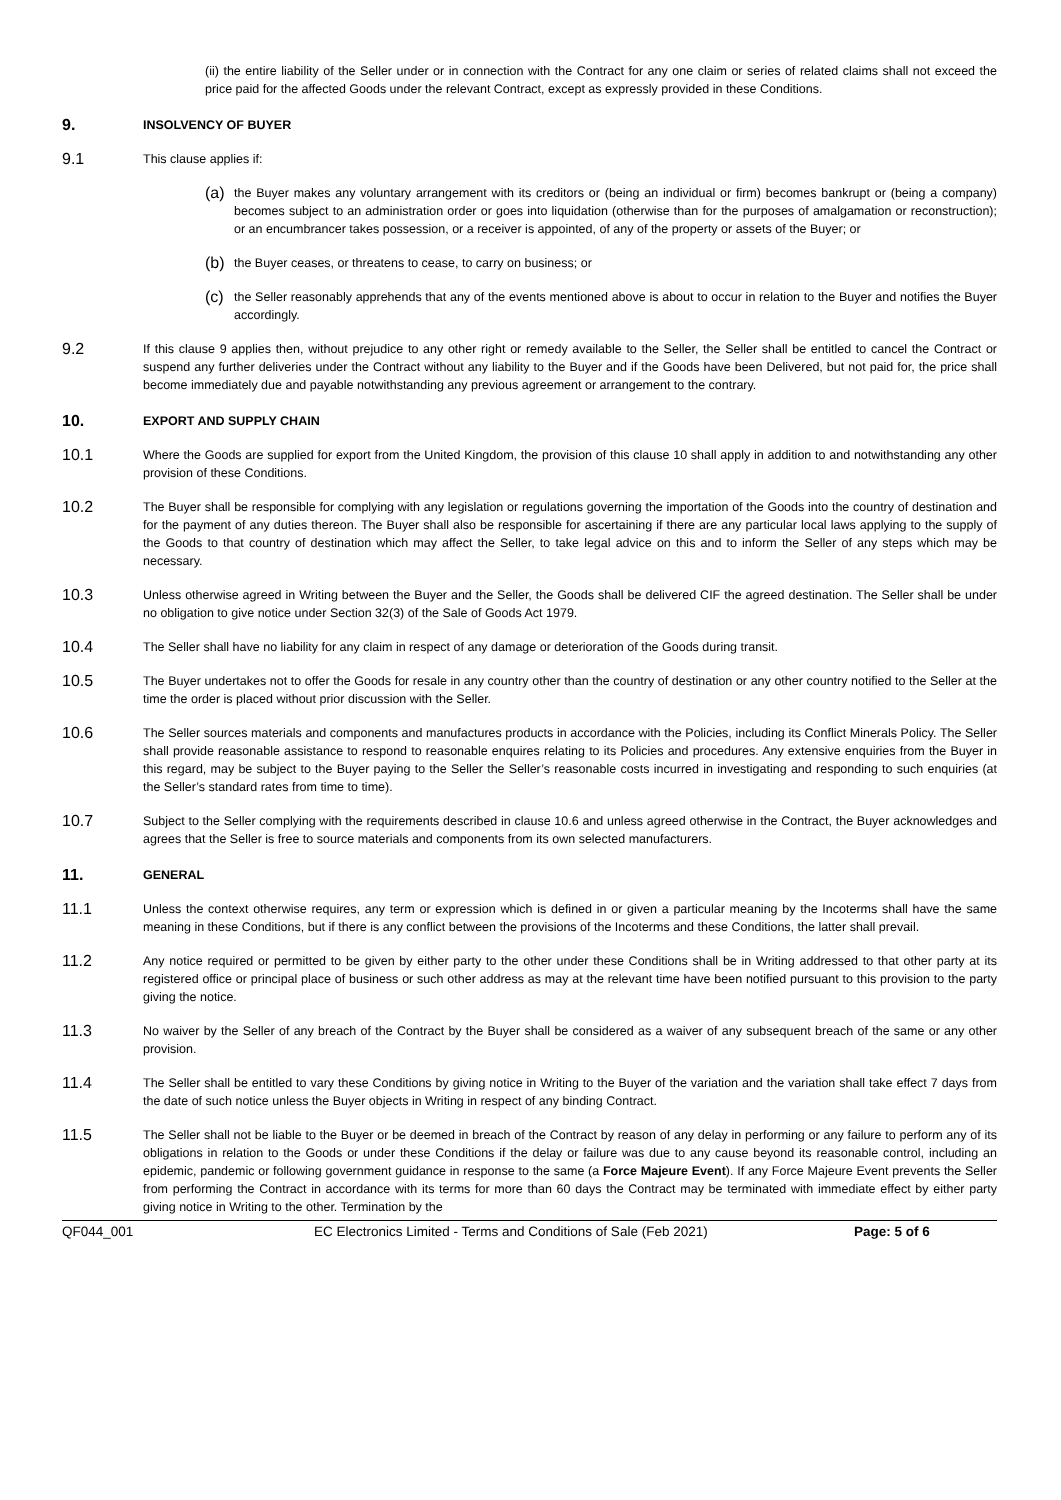(ii) the entire liability of the Seller under or in connection with the Contract for any one claim or series of related claims shall not exceed the price paid for the affected Goods under the relevant Contract, except as expressly provided in these Conditions.
9. INSOLVENCY OF BUYER
9.1
This clause applies if:
(a)
the Buyer makes any voluntary arrangement with its creditors or (being an individual or firm) becomes bankrupt or (being a company) becomes subject to an administration order or goes into liquidation (otherwise than for the purposes of amalgamation or reconstruction); or an encumbrancer takes possession, or a receiver is appointed, of any of the property or assets of the Buyer; or
(b)
the Buyer ceases, or threatens to cease, to carry on business; or
(c)
the Seller reasonably apprehends that any of the events mentioned above is about to occur in relation to the Buyer and notifies the Buyer accordingly.
9.2
If this clause 9 applies then, without prejudice to any other right or remedy available to the Seller, the Seller shall be entitled to cancel the Contract or suspend any further deliveries under the Contract without any liability to the Buyer and if the Goods have been Delivered, but not paid for, the price shall become immediately due and payable notwithstanding any previous agreement or arrangement to the contrary.
10. EXPORT AND SUPPLY CHAIN
10.1
Where the Goods are supplied for export from the United Kingdom, the provision of this clause 10 shall apply in addition to and notwithstanding any other provision of these Conditions.
10.2
The Buyer shall be responsible for complying with any legislation or regulations governing the importation of the Goods into the country of destination and for the payment of any duties thereon. The Buyer shall also be responsible for ascertaining if there are any particular local laws applying to the supply of the Goods to that country of destination which may affect the Seller, to take legal advice on this and to inform the Seller of any steps which may be necessary.
10.3
Unless otherwise agreed in Writing between the Buyer and the Seller, the Goods shall be delivered CIF the agreed destination. The Seller shall be under no obligation to give notice under Section 32(3) of the Sale of Goods Act 1979.
10.4
The Seller shall have no liability for any claim in respect of any damage or deterioration of the Goods during transit.
10.5
The Buyer undertakes not to offer the Goods for resale in any country other than the country of destination or any other country notified to the Seller at the time the order is placed without prior discussion with the Seller.
10.6
The Seller sources materials and components and manufactures products in accordance with the Policies, including its Conflict Minerals Policy. The Seller shall provide reasonable assistance to respond to reasonable enquires relating to its Policies and procedures. Any extensive enquiries from the Buyer in this regard, may be subject to the Buyer paying to the Seller the Seller’s reasonable costs incurred in investigating and responding to such enquiries (at the Seller’s standard rates from time to time).
10.7
Subject to the Seller complying with the requirements described in clause 10.6 and unless agreed otherwise in the Contract, the Buyer acknowledges and agrees that the Seller is free to source materials and components from its own selected manufacturers.
11. GENERAL
11.1
Unless the context otherwise requires, any term or expression which is defined in or given a particular meaning by the Incoterms shall have the same meaning in these Conditions, but if there is any conflict between the provisions of the Incoterms and these Conditions, the latter shall prevail.
11.2
Any notice required or permitted to be given by either party to the other under these Conditions shall be in Writing addressed to that other party at its registered office or principal place of business or such other address as may at the relevant time have been notified pursuant to this provision to the party giving the notice.
11.3
No waiver by the Seller of any breach of the Contract by the Buyer shall be considered as a waiver of any subsequent breach of the same or any other provision.
11.4
The Seller shall be entitled to vary these Conditions by giving notice in Writing to the Buyer of the variation and the variation shall take effect 7 days from the date of such notice unless the Buyer objects in Writing in respect of any binding Contract.
11.5
The Seller shall not be liable to the Buyer or be deemed in breach of the Contract by reason of any delay in performing or any failure to perform any of its obligations in relation to the Goods or under these Conditions if the delay or failure was due to any cause beyond its reasonable control, including an epidemic, pandemic or following government guidance in response to the same (a Force Majeure Event). If any Force Majeure Event prevents the Seller from performing the Contract in accordance with its terms for more than 60 days the Contract may be terminated with immediate effect by either party giving notice in Writing to the other. Termination by the
QF044_001 EC Electronics Limited - Terms and Conditions of Sale (Feb 2021) Page: 5 of 6